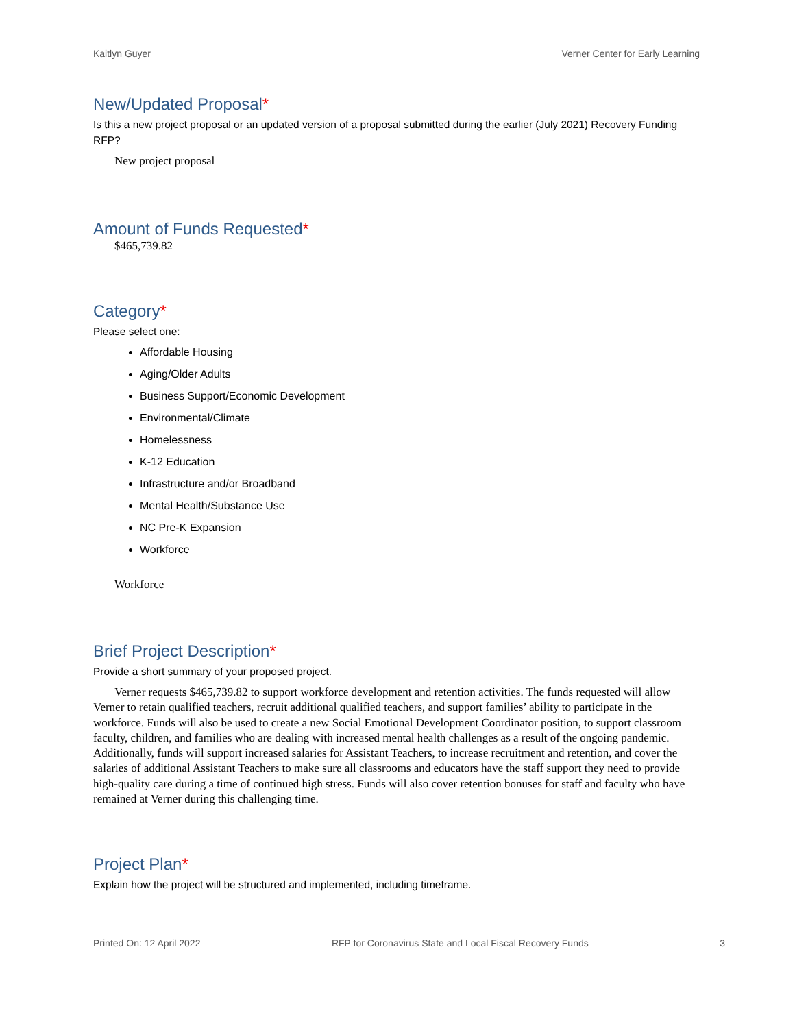Kaitlyn Guyer Verner Center for Early Learning
New/Updated Proposal*
Is this a new project proposal or an updated version of a proposal submitted during the earlier (July 2021) Recovery Funding RFP?
New project proposal
Amount of Funds Requested*
$465,739.82
Category*
Please select one:
Affordable Housing
Aging/Older Adults
Business Support/Economic Development
Environmental/Climate
Homelessness
K-12 Education
Infrastructure and/or Broadband
Mental Health/Substance Use
NC Pre-K Expansion
Workforce
Workforce
Brief Project Description*
Provide a short summary of your proposed project.
Verner requests $465,739.82 to support workforce development and retention activities. The funds requested will allow Verner to retain qualified teachers, recruit additional qualified teachers, and support families’ ability to participate in the workforce. Funds will also be used to create a new Social Emotional Development Coordinator position, to support classroom faculty, children, and families who are dealing with increased mental health challenges as a result of the ongoing pandemic. Additionally, funds will support increased salaries for Assistant Teachers, to increase recruitment and retention, and cover the salaries of additional Assistant Teachers to make sure all classrooms and educators have the staff support they need to provide high-quality care during a time of continued high stress. Funds will also cover retention bonuses for staff and faculty who have remained at Verner during this challenging time.
Project Plan*
Explain how the project will be structured and implemented, including timeframe.
Printed On: 12 April 2022 RFP for Coronavirus State and Local Fiscal Recovery Funds 3